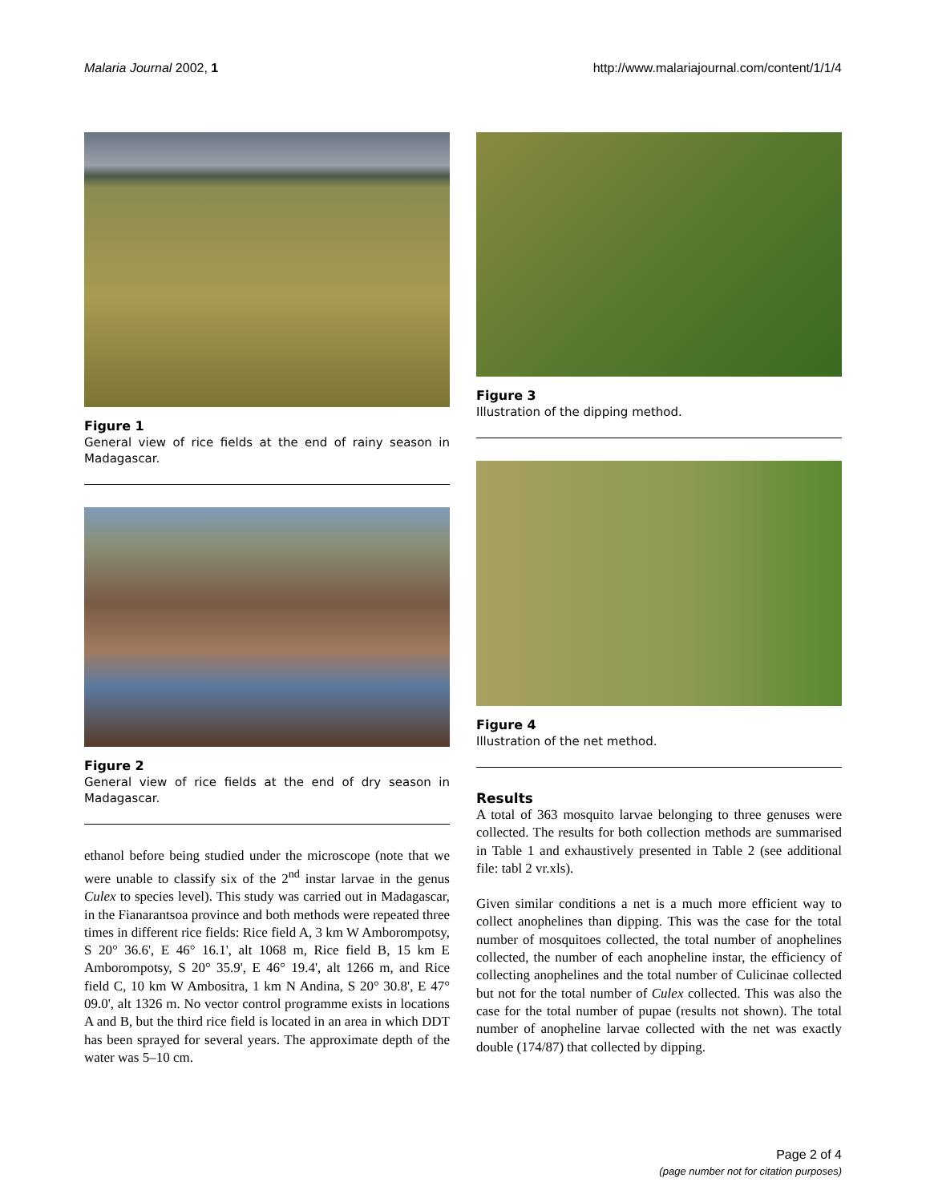Malaria Journal 2002, 1 http://www.malariajournal.com/content/1/1/4
Figure 1
General view of rice fields at the end of rainy season in Madagascar.
Figure 2
General view of rice fields at the end of dry season in Madagascar.
ethanol before being studied under the microscope (note that we were unable to classify six of the 2<sup>nd</sup> instar larvae in the genus Culex to species level). This study was carried out in Madagascar, in the Fianarantsoa province and both methods were repeated three times in different rice fields: Rice field A, 3 km W Amborompotsy, S 20° 36.6', E 46° 16.1', alt 1068 m, Rice field B, 15 km E Amborompotsy, S 20° 35.9', E 46° 19.4', alt 1266 m, and Rice field C, 10 km W Ambositra, 1 km N Andina, S 20° 30.8', E 47° 09.0', alt 1326 m. No vector control programme exists in locations A and B, but the third rice field is located in an area in which DDT has been sprayed for several years. The approximate depth of the water was 5–10 cm.
Figure 3
Illustration of the dipping method.
Figure 4
Illustration of the net method.
Results
A total of 363 mosquito larvae belonging to three genuses were collected. The results for both collection methods are summarised in Table 1 and exhaustively presented in Table 2 (see additional file: tabl 2 vr.xls).
Given similar conditions a net is a much more efficient way to collect anophelines than dipping. This was the case for the total number of mosquitoes collected, the total number of anophelines collected, the number of each anopheline instar, the efficiency of collecting anophelines and the total number of Culicinae collected but not for the total number of Culex collected. This was also the case for the total number of pupae (results not shown). The total number of anopheline larvae collected with the net was exactly double (174/87) that collected by dipping.
Page 2 of 4
(page number not for citation purposes)